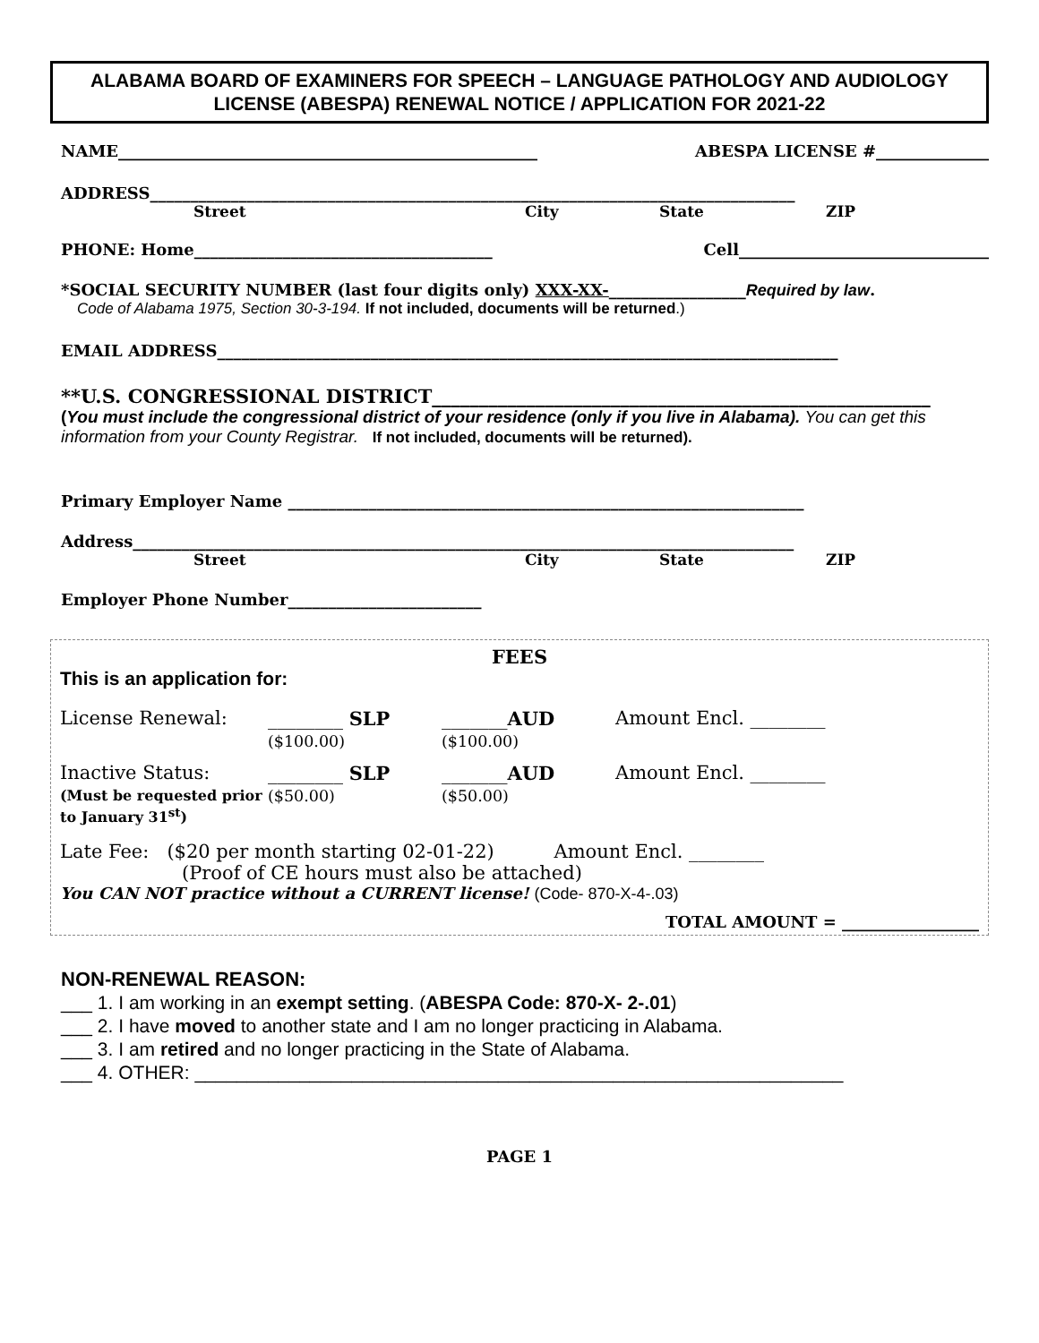ALABAMA BOARD OF EXAMINERS FOR SPEECH – LANGUAGE PATHOLOGY AND AUDIOLOGY LICENSE (ABESPA) RENEWAL NOTICE / APPLICATION FOR 2021-22
NAME____________________________________________________ ABESPA LICENSE #______________
ADDRESS________________________________________________________________________________
Street City State ZIP
PHONE: Home_____________________________________ Cell_______________________________
*SOCIAL SECURITY NUMBER (last four digits only) XXX-XX-_________________Required by law.
Code of Alabama 1975, Section 30-3-194. If not included, documents will be returned.)
EMAIL ADDRESS_____________________________________________________________________________
**U.S. CONGRESSIONAL DISTRICT_____________________________________________________
(You must include the congressional district of your residence (only if you live in Alabama). You can get this information from your County Registrar. If not included, documents will be returned).
Primary Employer Name ________________________________________________________________
Address__________________________________________________________________________________
Street City State ZIP
Employer Phone Number________________________
FEES
This is an application for:
License Renewal: ________ SLP
($100.00) _______AUD
($100.00) Amount Encl. ________
Inactive Status:
(Must be requested prior to January 31<sup>st</sup>) ________ SLP
($50.00) _______AUD
($50.00) Amount Encl. ________
Late Fee: ($20 per month starting 02-01-22) Amount Encl. ________
(Proof of CE hours must also be attached)
You CAN NOT practice without a CURRENT license! (Code- 870-X-4-.03)
TOTAL AMOUNT = _________________
NON-RENEWAL REASON:
___ 1. I am working in an exempt setting. (ABESPA Code: 870-X- 2-.01)
___ 2. I have moved to another state and I am no longer practicing in Alabama.
___ 3. I am retired and no longer practicing in the State of Alabama.
___ 4. OTHER: ______________________________________________________________
PAGE 1